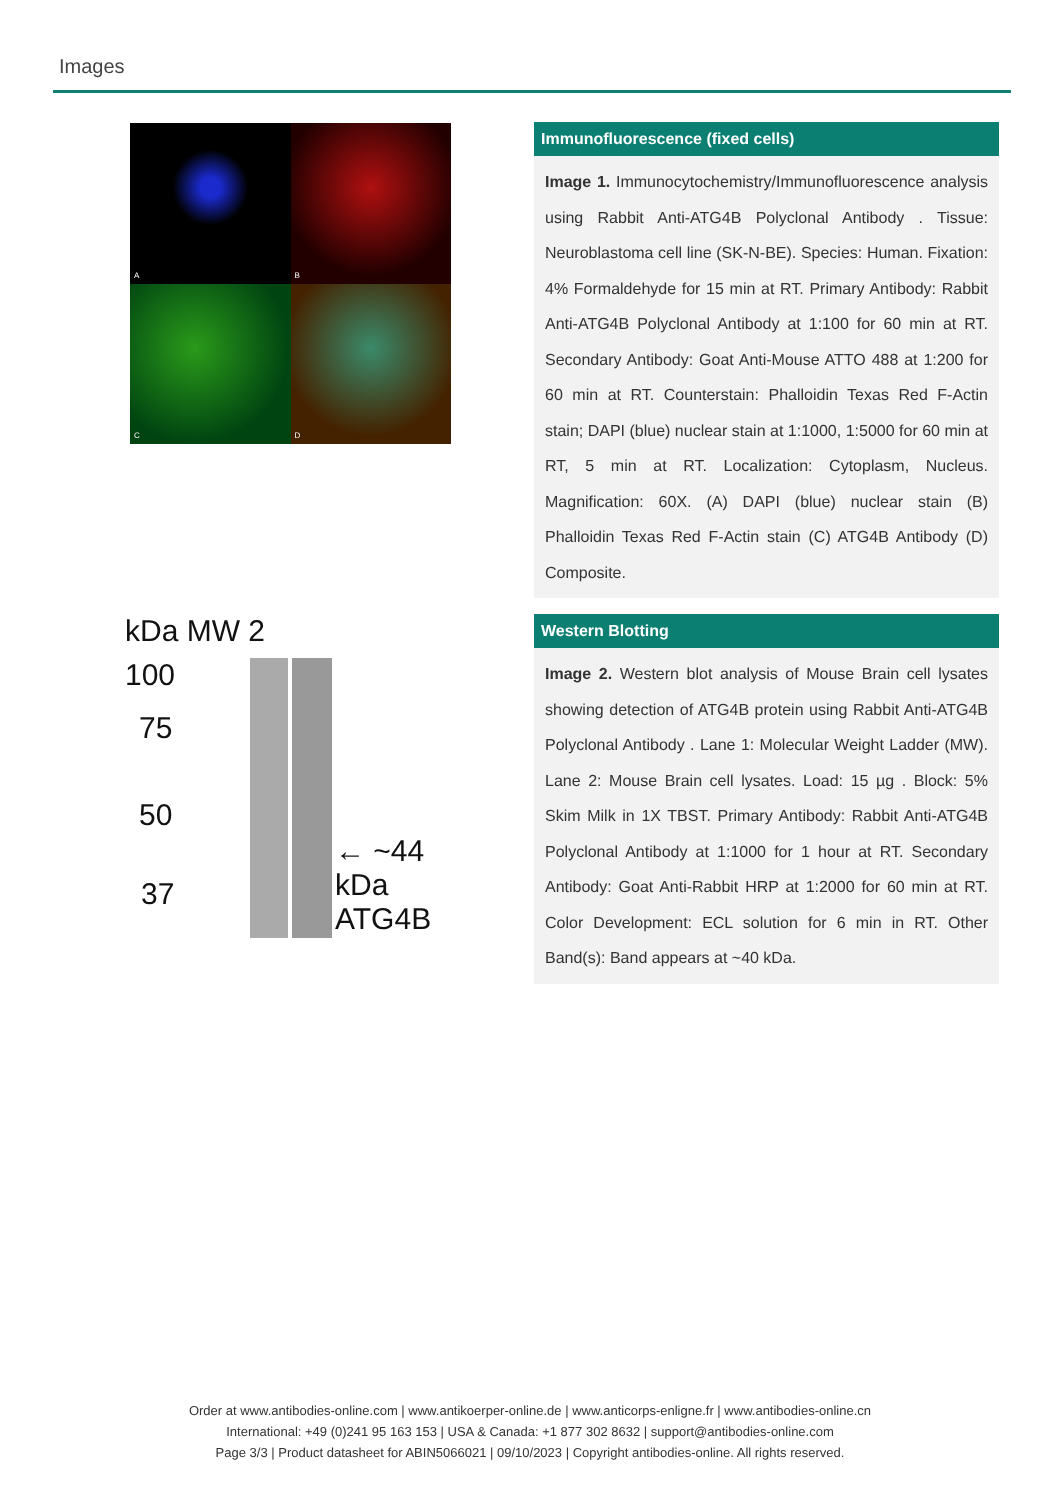Images
A
B
C
D
Immunofluorescence (fixed cells)
Image 1. Immunocytochemistry/Immunofluorescence analysis using Rabbit Anti-ATG4B Polyclonal Antibody . Tissue: Neuroblastoma cell line (SK-N-BE). Species: Human. Fixation: 4% Formaldehyde for 15 min at RT. Primary Antibody: Rabbit Anti-ATG4B Polyclonal Antibody at 1:100 for 60 min at RT. Secondary Antibody: Goat Anti-Mouse ATTO 488 at 1:200 for 60 min at RT. Counterstain: Phalloidin Texas Red F-Actin stain; DAPI (blue) nuclear stain at 1:1000, 1:5000 for 60 min at RT, 5 min at RT. Localization: Cytoplasm, Nucleus. Magnification: 60X. (A) DAPI (blue) nuclear stain (B) Phalloidin Texas Red F-Actin stain (C) ATG4B Antibody (D) Composite.
kDa MW 2
100
75
50
37
← ~44 kDa ATG4B
Western Blotting
Image 2. Western blot analysis of Mouse Brain cell lysates showing detection of ATG4B protein using Rabbit Anti-ATG4B Polyclonal Antibody . Lane 1: Molecular Weight Ladder (MW). Lane 2: Mouse Brain cell lysates. Load: 15 µg . Block: 5% Skim Milk in 1X TBST. Primary Antibody: Rabbit Anti-ATG4B Polyclonal Antibody at 1:1000 for 1 hour at RT. Secondary Antibody: Goat Anti-Rabbit HRP at 1:2000 for 60 min at RT. Color Development: ECL solution for 6 min in RT. Other Band(s): Band appears at ~40 kDa.
Order at www.antibodies-online.com | www.antikoerper-online.de | www.anticorps-enligne.fr | www.antibodies-online.cn
International: +49 (0)241 95 163 153 | USA & Canada: +1 877 302 8632 | support@antibodies-online.com
Page 3/3 | Product datasheet for ABIN5066021 | 09/10/2023 | Copyright antibodies-online. All rights reserved.